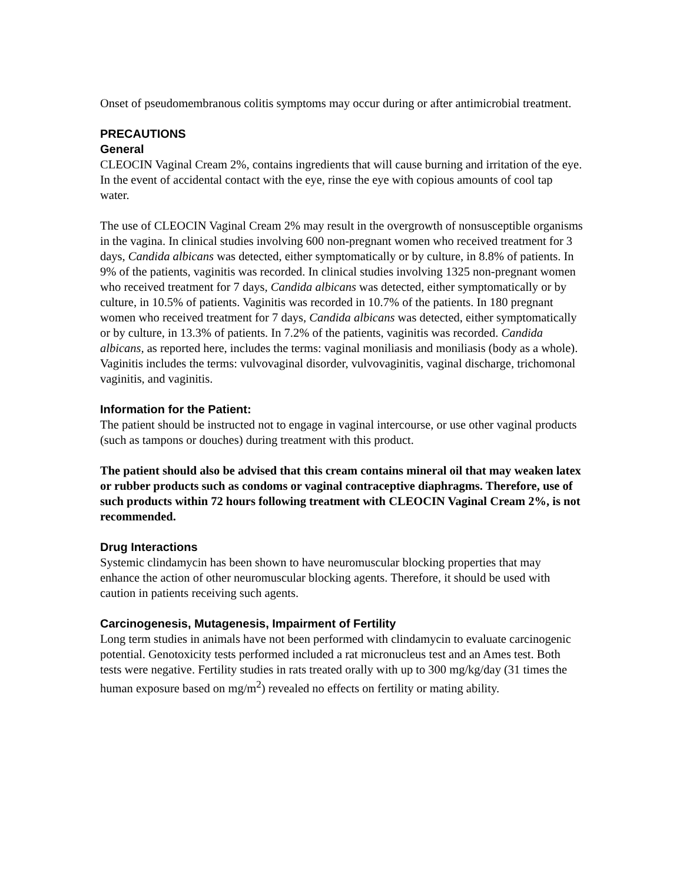Onset of pseudomembranous colitis symptoms may occur during or after antimicrobial treatment.
PRECAUTIONS
General
CLEOCIN Vaginal Cream 2%, contains ingredients that will cause burning and irritation of the eye. In the event of accidental contact with the eye, rinse the eye with copious amounts of cool tap water.
The use of CLEOCIN Vaginal Cream 2% may result in the overgrowth of nonsusceptible organisms in the vagina. In clinical studies involving 600 non-pregnant women who received treatment for 3 days, Candida albicans was detected, either symptomatically or by culture, in 8.8% of patients. In 9% of the patients, vaginitis was recorded. In clinical studies involving 1325 non-pregnant women who received treatment for 7 days, Candida albicans was detected, either symptomatically or by culture, in 10.5% of patients. Vaginitis was recorded in 10.7% of the patients. In 180 pregnant women who received treatment for 7 days, Candida albicans was detected, either symptomatically or by culture, in 13.3% of patients. In 7.2% of the patients, vaginitis was recorded. Candida albicans, as reported here, includes the terms: vaginal moniliasis and moniliasis (body as a whole). Vaginitis includes the terms: vulvovaginal disorder, vulvovaginitis, vaginal discharge, trichomonal vaginitis, and vaginitis.
Information for the Patient:
The patient should be instructed not to engage in vaginal intercourse, or use other vaginal products (such as tampons or douches) during treatment with this product.
The patient should also be advised that this cream contains mineral oil that may weaken latex or rubber products such as condoms or vaginal contraceptive diaphragms. Therefore, use of such products within 72 hours following treatment with CLEOCIN Vaginal Cream 2%, is not recommended.
Drug Interactions
Systemic clindamycin has been shown to have neuromuscular blocking properties that may enhance the action of other neuromuscular blocking agents. Therefore, it should be used with caution in patients receiving such agents.
Carcinogenesis, Mutagenesis, Impairment of Fertility
Long term studies in animals have not been performed with clindamycin to evaluate carcinogenic potential. Genotoxicity tests performed included a rat micronucleus test and an Ames test. Both tests were negative. Fertility studies in rats treated orally with up to 300 mg/kg/day (31 times the human exposure based on mg/m<sup>2</sup>) revealed no effects on fertility or mating ability.